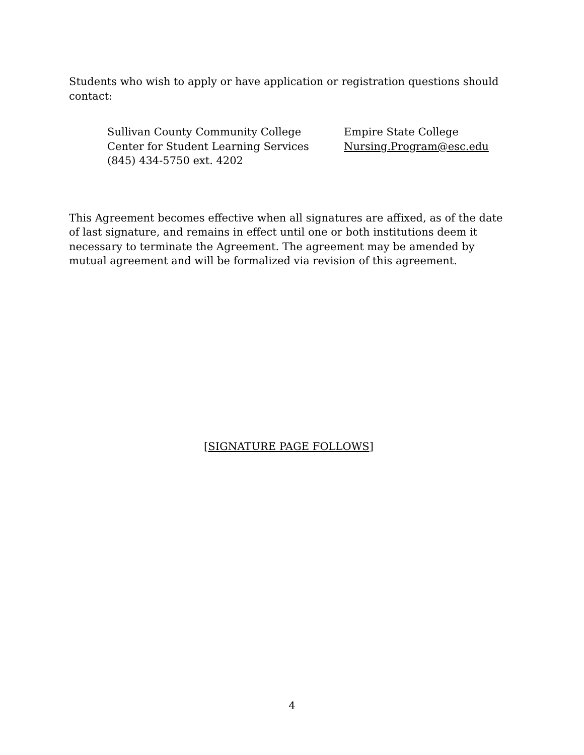Students who wish to apply or have application or registration questions should contact:
Sullivan County Community College
Center for Student Learning Services
(845) 434-5750 ext. 4202
Empire State College
Nursing.Program@esc.edu
This Agreement becomes effective when all signatures are affixed, as of the date of last signature, and remains in effect until one or both institutions deem it necessary to terminate the Agreement. The agreement may be amended by mutual agreement and will be formalized via revision of this agreement.
[SIGNATURE PAGE FOLLOWS]
4